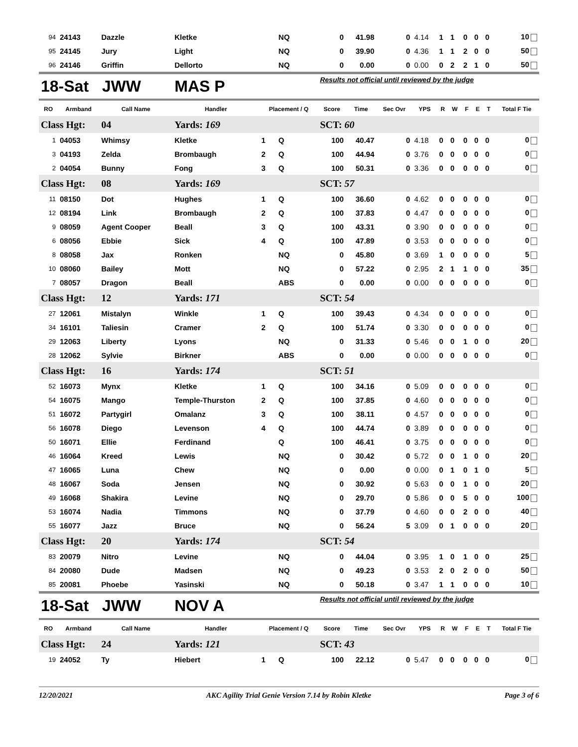| 94 | 24143 | Dazzle | Kletke | | NQ | 0 | 41.98 | 0 | 4.14 | 1 | 1 | 0 | 0 | 0 | 10 |
| 95 | 24145 | Jury | Light | | NQ | 0 | 39.90 | 0 | 4.36 | 1 | 1 | 2 | 0 | 0 | 50 |
| 96 | 24146 | Griffin | Dellorto | | NQ | 0 | 0.00 | 0 | 0.00 | 0 | 2 | 2 | 1 | 0 | 50 |
| 18-Sat JWW | | | MAS P | | | Results not official until reviewed by the judge | | | | | | | | | |
| RO | Armband | Call Name | Handler | Placement / Q | | Score | Time | Sec Ovr | YPS | R | W | F | E | T | Total F Tie |
| Class Hgt: | | 04 | Yards: 169 | | | SCT: 60 | | | | | | | | | |
| 1 | 04053 | Whimsy | Kletke | 1 | Q | 100 | 40.47 | 0 | 4.18 | 0 | 0 | 0 | 0 | 0 | 0 |
| 3 | 04193 | Zelda | Brombaugh | 2 | Q | 100 | 44.94 | 0 | 3.76 | 0 | 0 | 0 | 0 | 0 | 0 |
| 2 | 04054 | Bunny | Fong | 3 | Q | 100 | 50.31 | 0 | 3.36 | 0 | 0 | 0 | 0 | 0 | 0 |
| Class Hgt: | | 08 | Yards: 169 | | | SCT: 57 | | | | | | | | | |
| 11 | 08150 | Dot | Hughes | 1 | Q | 100 | 36.60 | 0 | 4.62 | 0 | 0 | 0 | 0 | 0 | 0 |
| 12 | 08194 | Link | Brombaugh | 2 | Q | 100 | 37.83 | 0 | 4.47 | 0 | 0 | 0 | 0 | 0 | 0 |
| 9 | 08059 | Agent Cooper | Beall | 3 | Q | 100 | 43.31 | 0 | 3.90 | 0 | 0 | 0 | 0 | 0 | 0 |
| 6 | 08056 | Ebbie | Sick | 4 | Q | 100 | 47.89 | 0 | 3.53 | 0 | 0 | 0 | 0 | 0 | 0 |
| 8 | 08058 | Jax | Ronken | | NQ | 0 | 45.80 | 0 | 3.69 | 1 | 0 | 0 | 0 | 0 | 5 |
| 10 | 08060 | Bailey | Mott | | NQ | 0 | 57.22 | 0 | 2.95 | 2 | 1 | 1 | 0 | 0 | 35 |
| 7 | 08057 | Dragon | Beall | | ABS | 0 | 0.00 | 0 | 0.00 | 0 | 0 | 0 | 0 | 0 | 0 |
| Class Hgt: | | 12 | Yards: 171 | | | SCT: 54 | | | | | | | | | |
| 27 | 12061 | Mistalyn | Winkle | 1 | Q | 100 | 39.43 | 0 | 4.34 | 0 | 0 | 0 | 0 | 0 | 0 |
| 34 | 16101 | Taliesin | Cramer | 2 | Q | 100 | 51.74 | 0 | 3.30 | 0 | 0 | 0 | 0 | 0 | 0 |
| 29 | 12063 | Liberty | Lyons | | NQ | 0 | 31.33 | 0 | 5.46 | 0 | 0 | 1 | 0 | 0 | 20 |
| 28 | 12062 | Sylvie | Birkner | | ABS | 0 | 0.00 | 0 | 0.00 | 0 | 0 | 0 | 0 | 0 | 0 |
| Class Hgt: | | 16 | Yards: 174 | | | SCT: 51 | | | | | | | | | |
| 52 | 16073 | Mynx | Kletke | 1 | Q | 100 | 34.16 | 0 | 5.09 | 0 | 0 | 0 | 0 | 0 | 0 |
| 54 | 16075 | Mango | Temple-Thurston | 2 | Q | 100 | 37.85 | 0 | 4.60 | 0 | 0 | 0 | 0 | 0 | 0 |
| 51 | 16072 | Partygirl | Omalanz | 3 | Q | 100 | 38.11 | 0 | 4.57 | 0 | 0 | 0 | 0 | 0 | 0 |
| 56 | 16078 | Diego | Levenson | 4 | Q | 100 | 44.74 | 0 | 3.89 | 0 | 0 | 0 | 0 | 0 | 0 |
| 50 | 16071 | Ellie | Ferdinand | | Q | 100 | 46.41 | 0 | 3.75 | 0 | 0 | 0 | 0 | 0 | 0 |
| 46 | 16064 | Kreed | Lewis | | NQ | 0 | 30.42 | 0 | 5.72 | 0 | 0 | 1 | 0 | 0 | 20 |
| 47 | 16065 | Luna | Chew | | NQ | 0 | 0.00 | 0 | 0.00 | 0 | 1 | 0 | 1 | 0 | 5 |
| 48 | 16067 | Soda | Jensen | | NQ | 0 | 30.92 | 0 | 5.63 | 0 | 0 | 1 | 0 | 0 | 20 |
| 49 | 16068 | Shakira | Levine | | NQ | 0 | 29.70 | 0 | 5.86 | 0 | 0 | 5 | 0 | 0 | 100 |
| 53 | 16074 | Nadia | Timmons | | NQ | 0 | 37.79 | 0 | 4.60 | 0 | 0 | 2 | 0 | 0 | 40 |
| 55 | 16077 | Jazz | Bruce | | NQ | 0 | 56.24 | 5 | 3.09 | 0 | 1 | 0 | 0 | 0 | 20 |
| Class Hgt: | | 20 | Yards: 174 | | | SCT: 54 | | | | | | | | | |
| 83 | 20079 | Nitro | Levine | | NQ | 0 | 44.04 | 0 | 3.95 | 1 | 0 | 1 | 0 | 0 | 25 |
| 84 | 20080 | Dude | Madsen | | NQ | 0 | 49.23 | 0 | 3.53 | 2 | 0 | 2 | 0 | 0 | 50 |
| 85 | 20081 | Phoebe | Yasinski | | NQ | 0 | 50.18 | 0 | 3.47 | 1 | 1 | 0 | 0 | 0 | 10 |
| 18-Sat JWW | | | NOV A | | | Results not official until reviewed by the judge | | | | | | | | | |
| RO | Armband | Call Name | Handler | Placement / Q | | Score | Time | Sec Ovr | YPS | R | W | F | E | T | Total F Tie |
| Class Hgt: | | 24 | Yards: 121 | | | SCT: 43 | | | | | | | | | |
| 19 | 24052 | Ty | Hiebert | 1 | Q | 100 | 22.12 | 0 | 5.47 | 0 | 0 | 0 | 0 | 0 | 0 |
12/20/2021 AKC Agility Trial Genie Version 7.14 by Robin Kletke Page 3 of 6